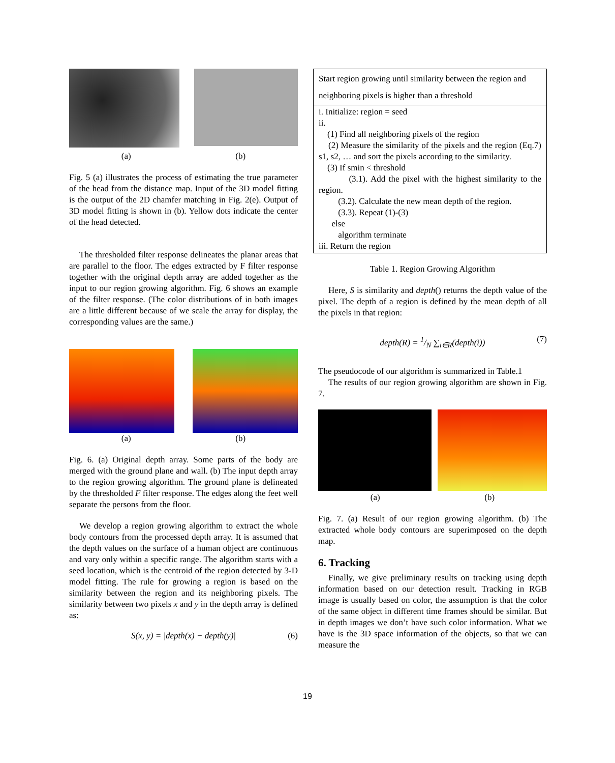(a) (b)
Fig. 5 (a) illustrates the process of estimating the true parameter of the head from the distance map. Input of the 3D model fitting is the output of the 2D chamfer matching in Fig. 2(e). Output of 3D model fitting is shown in (b). Yellow dots indicate the center of the head detected.
The thresholded filter response delineates the planar areas that are parallel to the floor. The edges extracted by F filter response together with the original depth array are added together as the input to our region growing algorithm. Fig. 6 shows an example of the filter response. (The color distributions of in both images are a little different because of we scale the array for display, the corresponding values are the same.)
(a) (b)
Fig. 6. (a) Original depth array. Some parts of the body are merged with the ground plane and wall. (b) The input depth array to the region growing algorithm. The ground plane is delineated by the thresholded F filter response. The edges along the feet well separate the persons from the floor.
We develop a region growing algorithm to extract the whole body contours from the processed depth array. It is assumed that the depth values on the surface of a human object are continuous and vary only within a specific range. The algorithm starts with a seed location, which is the centroid of the region detected by 3-D model fitting. The rule for growing a region is based on the similarity between the region and its neighboring pixels. The similarity between two pixels x and y in the depth array is defined as:
S(x, y) = |depth(x) − depth(y)| (6)
| Start region growing until similarity between the region and neighboring pixels is higher than a threshold |
| i. Initialize: region = seed ii. (1) Find all neighboring pixels of the region (2) Measure the similarity of the pixels and the region (Eq.7) s1, s2, … and sort the pixels according to the similarity. (3) If smin < threshold (3.1). Add the pixel with the highest similarity to the region. (3.2). Calculate the new mean depth of the region. (3.3). Repeat (1)-(3) else algorithm terminate iii. Return the region |
Table 1. Region Growing Algorithm
Here, S is similarity and depth() returns the depth value of the pixel. The depth of a region is defined by the mean depth of all the pixels in that region:
depth(R) = 1/N ∑<sub>i∈R</sub>(depth(i)) (7)
The pseudocode of our algorithm is summarized in Table.1
The results of our region growing algorithm are shown in Fig. 7.
(a) (b)
Fig. 7. (a) Result of our region growing algorithm. (b) The extracted whole body contours are superimposed on the depth map.
6. Tracking
Finally, we give preliminary results on tracking using depth information based on our detection result. Tracking in RGB image is usually based on color, the assumption is that the color of the same object in different time frames should be similar. But in depth images we don’t have such color information. What we have is the 3D space information of the objects, so that we can measure the
19